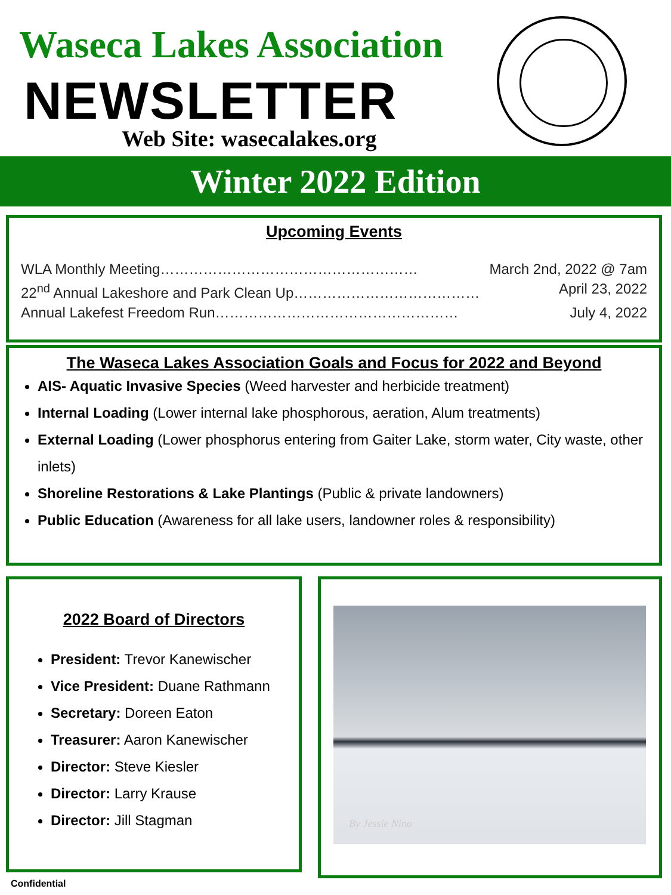Waseca Lakes Association
NEWSLETTER
Web Site: wasecalakes.org
Winter 2022 Edition
Upcoming Events
WLA Monthly Meeting……………………………………………… March 2nd, 2022 @ 7am
22<sup>nd</sup> Annual Lakeshore and Park Clean Up………………………………… April 23, 2022
Annual Lakefest Freedom Run…………………………………………… July 4, 2022
The Waseca Lakes Association Goals and Focus for 2022 and Beyond
AIS- Aquatic Invasive Species (Weed harvester and herbicide treatment)
Internal Loading (Lower internal lake phosphorous, aeration, Alum treatments)
External Loading (Lower phosphorus entering from Gaiter Lake, storm water, City waste, other inlets)
Shoreline Restorations & Lake Plantings (Public & private landowners)
Public Education (Awareness for all lake users, landowner roles & responsibility)
2022 Board of Directors
President: Trevor Kanewischer
Vice President: Duane Rathmann
Secretary: Doreen Eaton
Treasurer: Aaron Kanewischer
Director: Steve Kiesler
Director: Larry Krause
Director: Jill Stagman
By Jessie Nino
Confidential